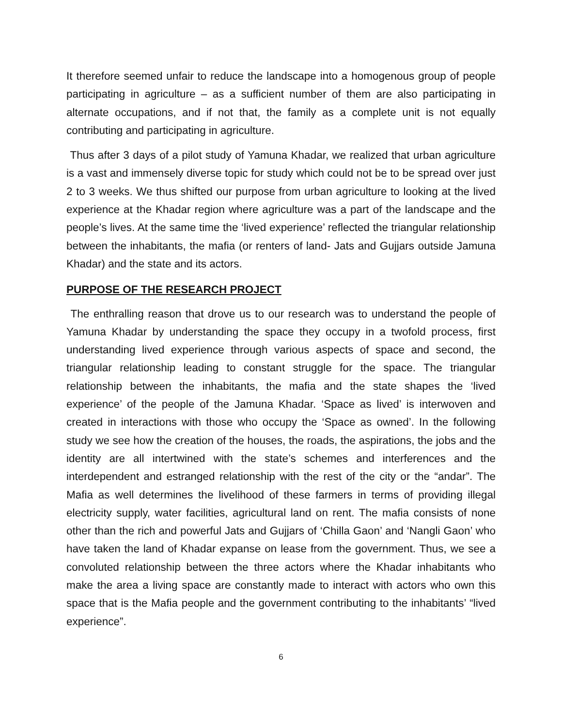It therefore seemed unfair to reduce the landscape into a homogenous group of people participating in agriculture – as a sufficient number of them are also participating in alternate occupations, and if not that, the family as a complete unit is not equally contributing and participating in agriculture.
Thus after 3 days of a pilot study of Yamuna Khadar, we realized that urban agriculture is a vast and immensely diverse topic for study which could not be to be spread over just 2 to 3 weeks. We thus shifted our purpose from urban agriculture to looking at the lived experience at the Khadar region where agriculture was a part of the landscape and the people’s lives. At the same time the ‘lived experience’ reflected the triangular relationship between the inhabitants, the mafia (or renters of land- Jats and Gujjars outside Jamuna Khadar) and the state and its actors.
PURPOSE OF THE RESEARCH PROJECT
The enthralling reason that drove us to our research was to understand the people of Yamuna Khadar by understanding the space they occupy in a twofold process, first understanding lived experience through various aspects of space and second, the triangular relationship leading to constant struggle for the space. The triangular relationship between the inhabitants, the mafia and the state shapes the ‘lived experience’ of the people of the Jamuna Khadar. ‘Space as lived’ is interwoven and created in interactions with those who occupy the ‘Space as owned’. In the following study we see how the creation of the houses, the roads, the aspirations, the jobs and the identity are all intertwined with the state’s schemes and interferences and the interdependent and estranged relationship with the rest of the city or the “andar”. The Mafia as well determines the livelihood of these farmers in terms of providing illegal electricity supply, water facilities, agricultural land on rent. The mafia consists of none other than the rich and powerful Jats and Gujjars of ‘Chilla Gaon’ and ‘Nangli Gaon’ who have taken the land of Khadar expanse on lease from the government. Thus, we see a convoluted relationship between the three actors where the Khadar inhabitants who make the area a living space are constantly made to interact with actors who own this space that is the Mafia people and the government contributing to the inhabitants’ “lived experience”.
6